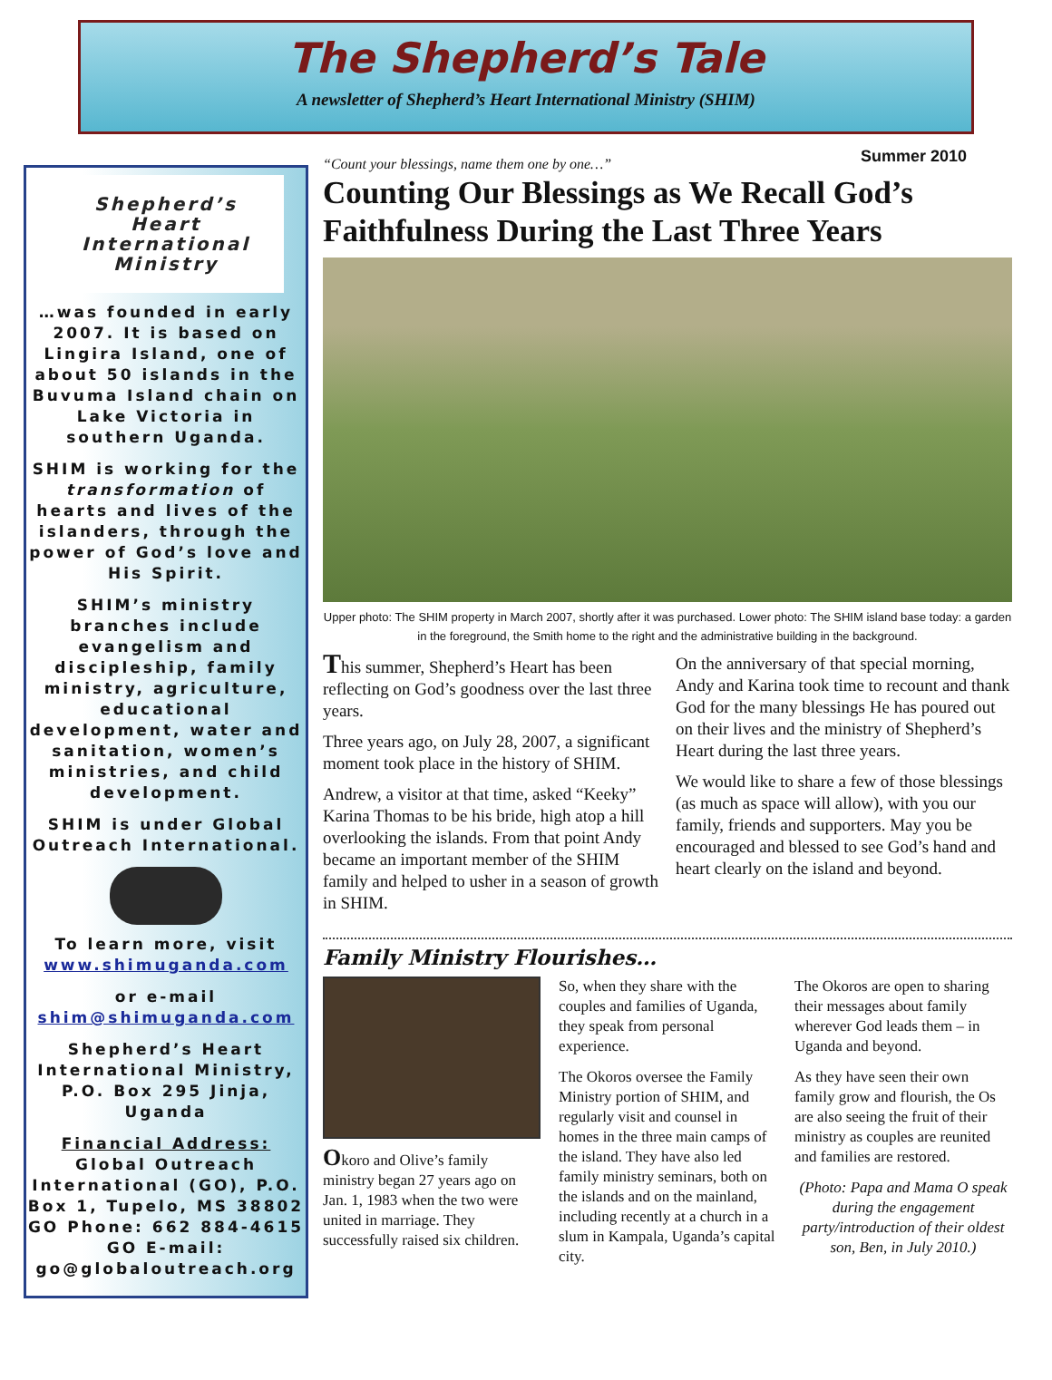The Shepherd’s Tale
A newsletter of Shepherd’s Heart International Ministry (SHIM)
Shepherd’s
Heart
International
Ministry
…was founded in early 2007. It is based on Lingira Island, one of about 50 islands in the Buvuma Island chain on Lake Victoria in southern Uganda.
SHIM is working for the transformation of hearts and lives of the islanders, through the power of God’s love and His Spirit.
SHIM’s ministry branches include evangelism and discipleship, family ministry, agriculture, educational development, water and sanitation, women’s ministries, and child development.
SHIM is under Global Outreach International.
To learn more, visit www.shimuganda.com
or e-mail shim@shimuganda.com
Shepherd’s Heart International Ministry, P.O. Box 295 Jinja, Uganda
Financial Address: Global Outreach International (GO), P.O. Box 1, Tupelo, MS 38802 GO Phone: 662 884-4615 GO E-mail: go@globaloutreach.org
“Count your blessings, name them one by one…” Summer 2010
Counting Our Blessings as We Recall God’s Faithfulness During the Last Three Years
Upper photo: The SHIM property in March 2007, shortly after it was purchased. Lower photo: The SHIM island base today: a garden in the foreground, the Smith home to the right and the administrative building in the background.
This summer, Shepherd’s Heart has been reflecting on God’s goodness over the last three years.
Three years ago, on July 28, 2007, a significant moment took place in the history of SHIM.
Andrew, a visitor at that time, asked “Keeky” Karina Thomas to be his bride, high atop a hill overlooking the islands. From that point Andy became an important member of the SHIM family and helped to usher in a season of growth in SHIM.
On the anniversary of that special morning, Andy and Karina took time to recount and thank God for the many blessings He has poured out on their lives and the ministry of Shepherd’s Heart during the last three years.
We would like to share a few of those blessings (as much as space will allow), with you our family, friends and supporters. May you be encouraged and blessed to see God’s hand and heart clearly on the island and beyond.
Family Ministry Flourishes…
Okoro and Olive’s family ministry began 27 years ago on Jan. 1, 1983 when the two were united in marriage. They successfully raised six children.
So, when they share with the couples and families of Uganda, they speak from personal experience.
The Okoros oversee the Family Ministry portion of SHIM, and regularly visit and counsel in homes in the three main camps of the island. They have also led family ministry seminars, both on the islands and on the mainland, including recently at a church in a slum in Kampala, Uganda’s capital city.
The Okoros are open to sharing their messages about family wherever God leads them – in Uganda and beyond.
As they have seen their own family grow and flourish, the Os are also seeing the fruit of their ministry as couples are reunited and families are restored.
(Photo: Papa and Mama O speak during the engagement party/introduction of their oldest son, Ben, in July 2010.)